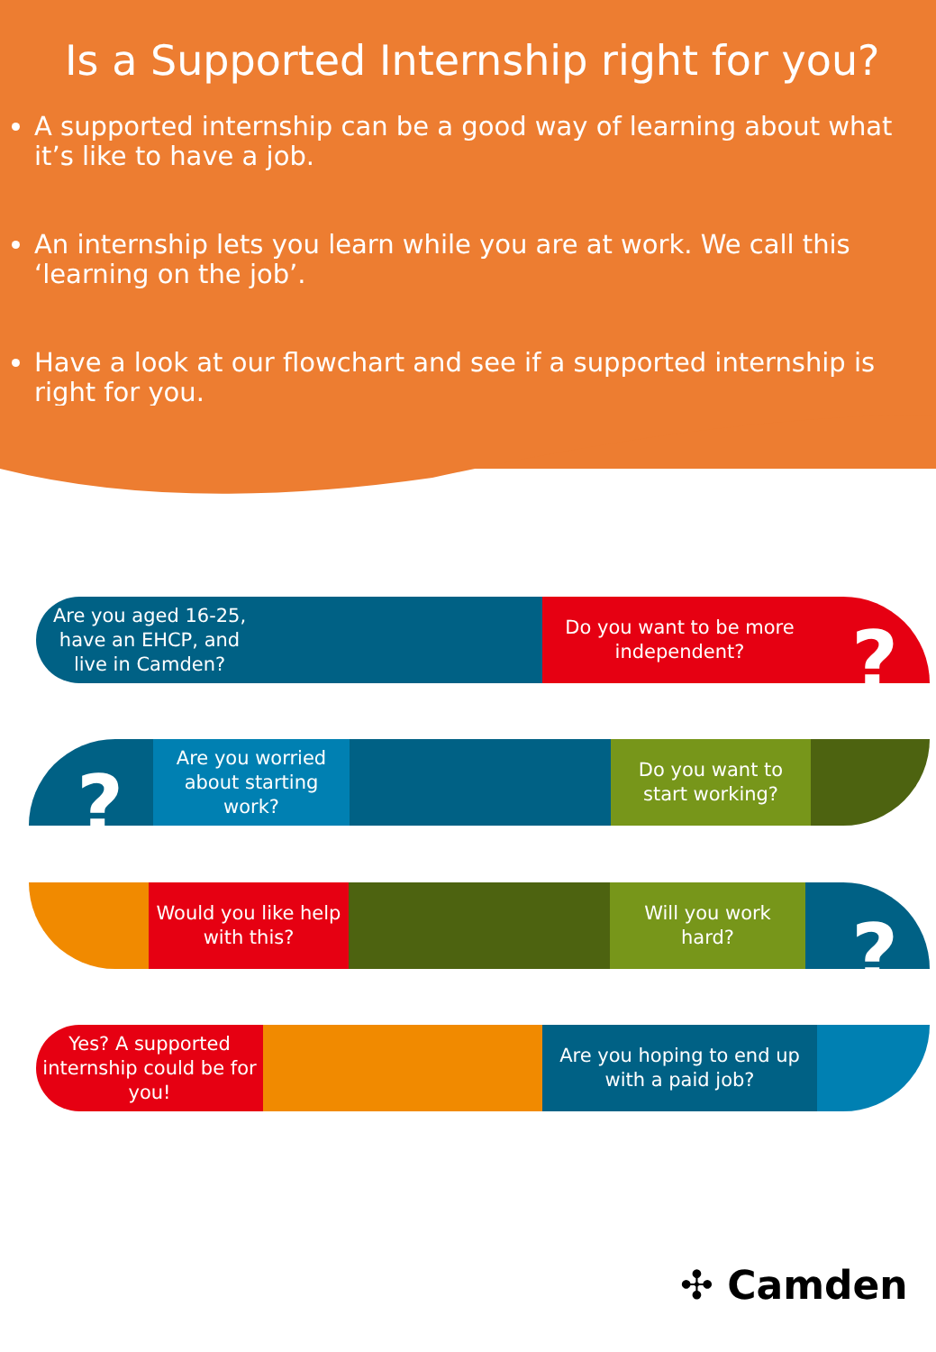Is a Supported Internship right for you?
A supported internship can be a good way of learning about what it’s like to have a job.
An internship lets you learn while you are at work. We call this ‘learning on the job’.
Have a look at our flowchart and see if a supported internship is right for you.
Are you aged 16-25, have an EHCP, and live in Camden?
Do you want to be more independent?
?
Are you worried about starting work?
Do you want to start working?
?
Would you like help with this?
Will you work hard?
?
Yes? A supported internship could be for you!
Are you hoping to end up with a paid job?
✣ Camden